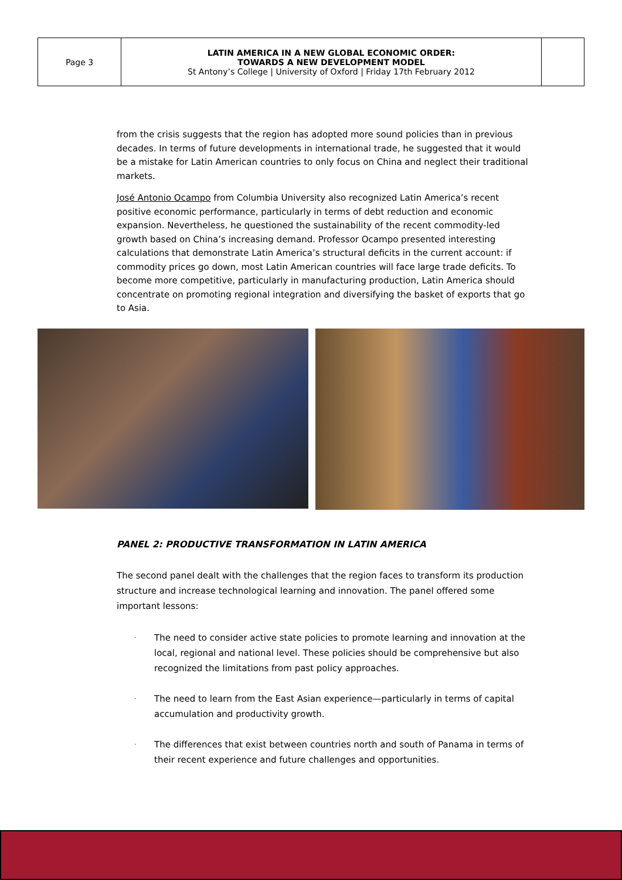| Page 3 | LATIN AMERICA IN A NEW GLOBAL ECONOMIC ORDER: TOWARDS A NEW DEVELOPMENT MODEL St Antony’s College / University of Oxford / Friday 17th February 2012 | |
from the crisis suggests that the region has adopted more sound policies than in previous decades. In terms of future developments in international trade, he suggested that it would be a mistake for Latin American countries to only focus on China and neglect their traditional markets.
José Antonio Ocampo from Columbia University also recognized Latin America’s recent positive economic performance, particularly in terms of debt reduction and economic expansion. Nevertheless, he questioned the sustainability of the recent commodity-led growth based on China’s increasing demand. Professor Ocampo presented interesting calculations that demonstrate Latin America’s structural deficits in the current account: if commodity prices go down, most Latin American countries will face large trade deficits. To become more competitive, particularly in manufacturing production, Latin America should concentrate on promoting regional integration and diversifying the basket of exports that go to Asia.
PANEL 2: PRODUCTIVE TRANSFORMATION IN LATIN AMERICA
The second panel dealt with the challenges that the region faces to transform its production structure and increase technological learning and innovation. The panel offered some important lessons:
·
The need to consider active state policies to promote learning and innovation at the local, regional and national level. These policies should be comprehensive but also recognized the limitations from past policy approaches.
·
The need to learn from the East Asian experience—particularly in terms of capital accumulation and productivity growth.
·
The differences that exist between countries north and south of Panama in terms of their recent experience and future challenges and opportunities.